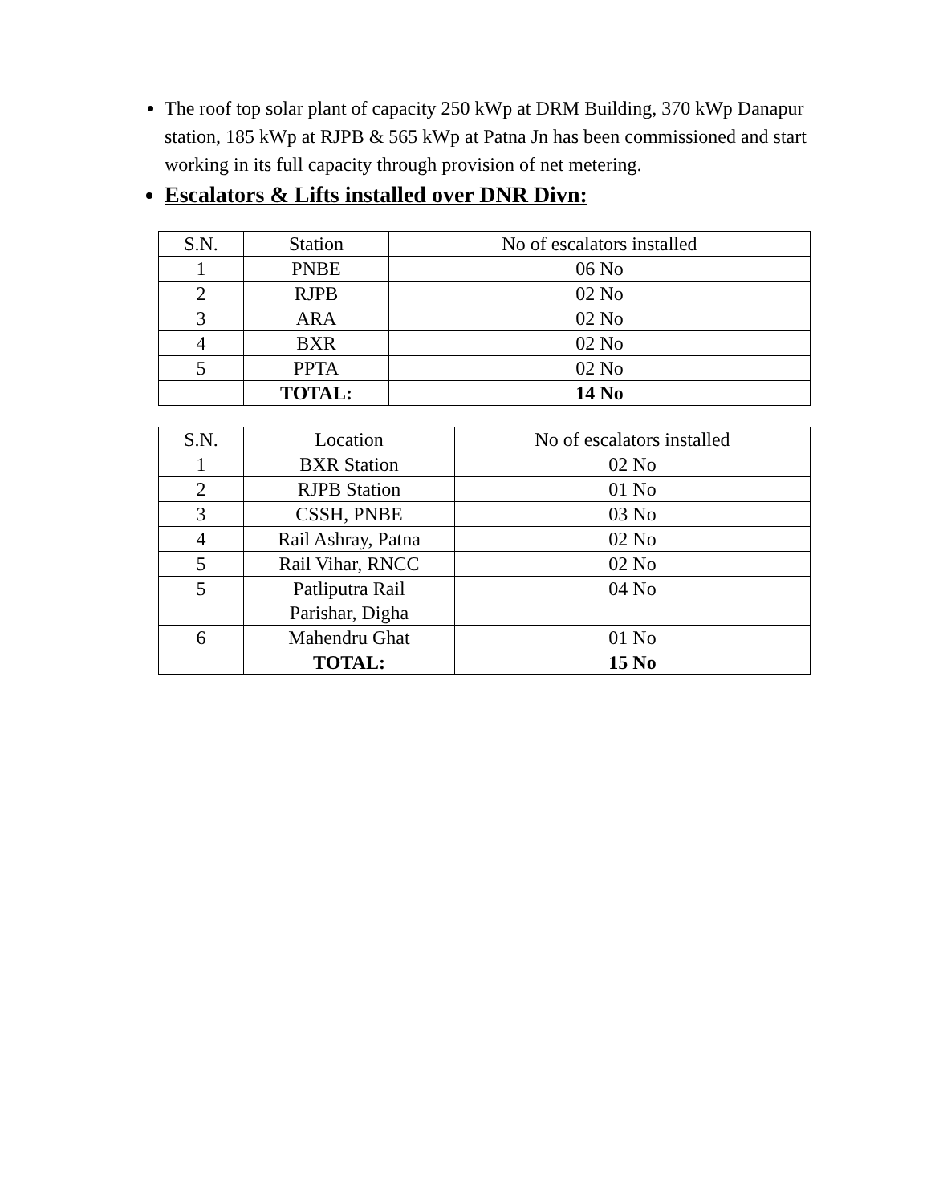The roof top solar plant of capacity 250 kWp at DRM Building, 370 kWp Danapur station, 185 kWp at RJPB & 565 kWp at Patna Jn has been commissioned and start working in its full capacity through provision of net metering.
Escalators & Lifts installed over DNR Divn:
| S.N. | Station | No of escalators installed |
| 1 | PNBE | 06 No |
| 2 | RJPB | 02 No |
| 3 | ARA | 02 No |
| 4 | BXR | 02 No |
| 5 | PPTA | 02 No |
| | TOTAL: | 14 No |
| S.N. | Location | No of escalators installed |
| 1 | BXR Station | 02 No |
| 2 | RJPB Station | 01 No |
| 3 | CSSH, PNBE | 03 No |
| 4 | Rail Ashray, Patna | 02 No |
| 5 | Rail Vihar, RNCC | 02 No |
| 5 | Patliputra Rail Parishar, Digha | 04 No |
| 6 | Mahendru Ghat | 01 No |
| | TOTAL: | 15 No |